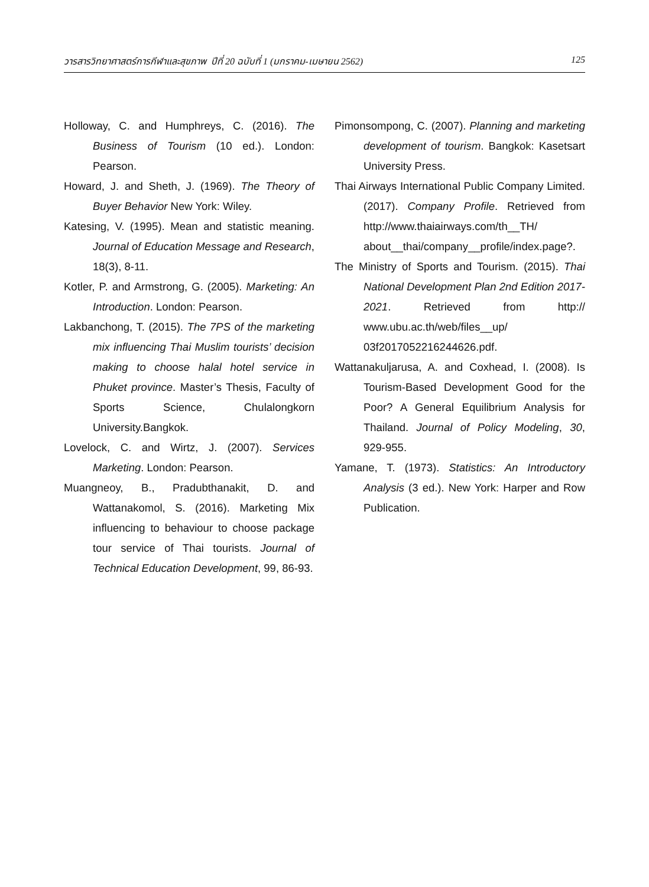วารสารวิทยาศาสตร์การกีฬาและสุขภาพ ปีที่ 20 ฉบับที่ 1 (มกราคม-เมษายน 2562) 125
Holloway, C. and Humphreys, C. (2016). The Business of Tourism (10 ed.). London: Pearson.
Howard, J. and Sheth, J. (1969). The Theory of Buyer Behavior New York: Wiley.
Katesing, V. (1995). Mean and statistic meaning. Journal of Education Message and Research, 18(3), 8-11.
Kotler, P. and Armstrong, G. (2005). Marketing: An Introduction. London: Pearson.
Lakbanchong, T. (2015). The 7PS of the marketing mix influencing Thai Muslim tourists’ decision making to choose halal hotel service in Phuket province. Master’s Thesis, Faculty of Sports Science, Chulalongkorn University.Bangkok.
Lovelock, C. and Wirtz, J. (2007). Services Marketing. London: Pearson.
Muangneoy, B., Pradubthanakit, D. and Wattanakomol, S. (2016). Marketing Mix influencing to behaviour to choose package tour service of Thai tourists. Journal of Technical Education Development, 99, 86-93.
Pimonsompong, C. (2007). Planning and marketing development of tourism. Bangkok: Kasetsart University Press.
Thai Airways International Public Company Limited. (2017). Company Profile. Retrieved from http://www.thaiairways.com/th__TH/ about__thai/company__profile/index.page?.
The Ministry of Sports and Tourism. (2015). Thai National Development Plan 2nd Edition 2017-2021. Retrieved from http:// www.ubu.ac.th/web/files__up/ 03f2017052216244626.pdf.
Wattanakuljarusa, A. and Coxhead, I. (2008). Is Tourism-Based Development Good for the Poor? A General Equilibrium Analysis for Thailand. Journal of Policy Modeling, 30, 929-955.
Yamane, T. (1973). Statistics: An Introductory Analysis (3 ed.). New York: Harper and Row Publication.